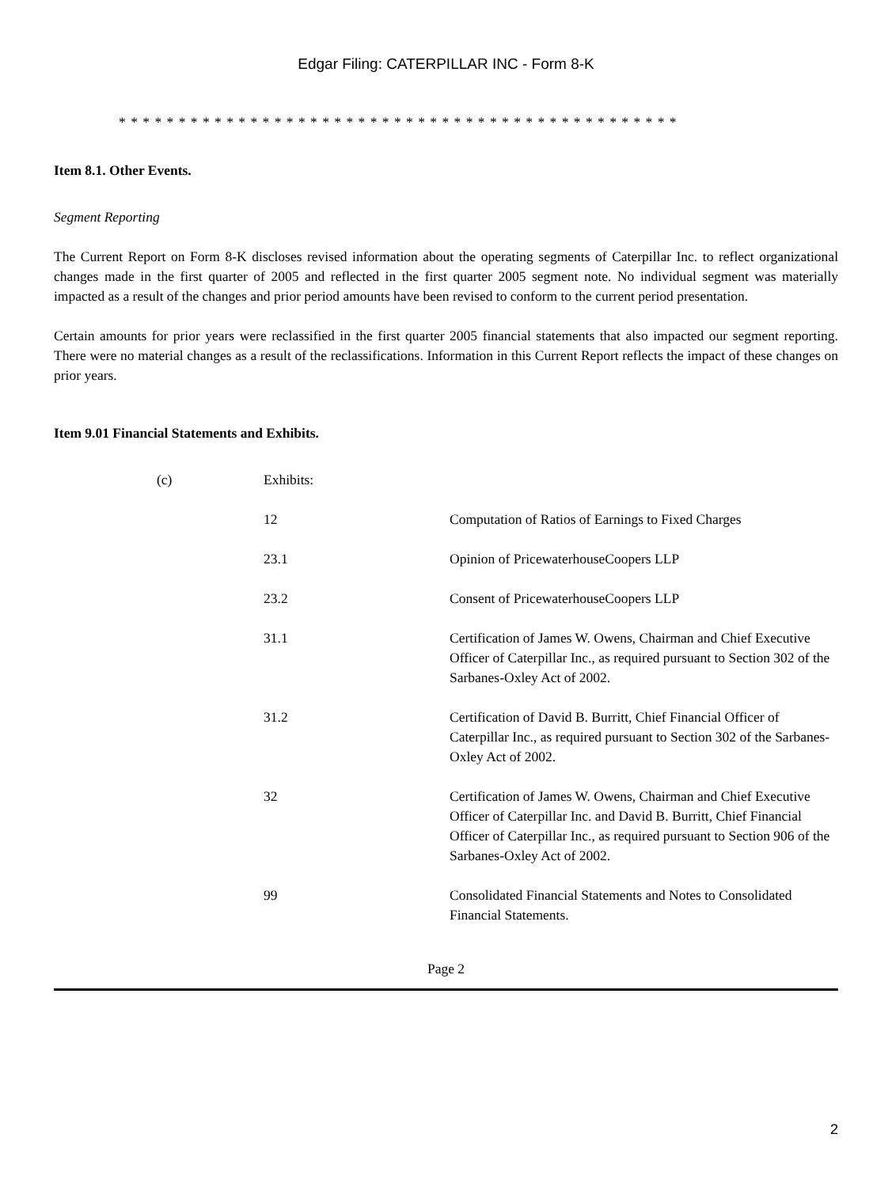Edgar Filing: CATERPILLAR INC - Form 8-K
* * * * * * * * * * * * * * * * * * * * * * * * * * * * * * * * * * * * * * * * * * * * * * *
Item 8.1. Other Events.
Segment Reporting
The Current Report on Form 8-K discloses revised information about the operating segments of Caterpillar Inc. to reflect organizational changes made in the first quarter of 2005 and reflected in the first quarter 2005 segment note. No individual segment was materially impacted as a result of the changes and prior period amounts have been revised to conform to the current period presentation.
Certain amounts for prior years were reclassified in the first quarter 2005 financial statements that also impacted our segment reporting. There were no material changes as a result of the reclassifications. Information in this Current Report reflects the impact of these changes on prior years.
Item 9.01 Financial Statements and Exhibits.
| (c) | Exhibits: | |
| | 12 | Computation of Ratios of Earnings to Fixed Charges |
| | 23.1 | Opinion of PricewaterhouseCoopers LLP |
| | 23.2 | Consent of PricewaterhouseCoopers LLP |
| | 31.1 | Certification of James W. Owens, Chairman and Chief Executive Officer of Caterpillar Inc., as required pursuant to Section 302 of the Sarbanes-Oxley Act of 2002. |
| | 31.2 | Certification of David B. Burritt, Chief Financial Officer of Caterpillar Inc., as required pursuant to Section 302 of the Sarbanes-Oxley Act of 2002. |
| | 32 | Certification of James W. Owens, Chairman and Chief Executive Officer of Caterpillar Inc. and David B. Burritt, Chief Financial Officer of Caterpillar Inc., as required pursuant to Section 906 of the Sarbanes-Oxley Act of 2002. |
| | 99 | Consolidated Financial Statements and Notes to Consolidated Financial Statements. |
Page 2
2